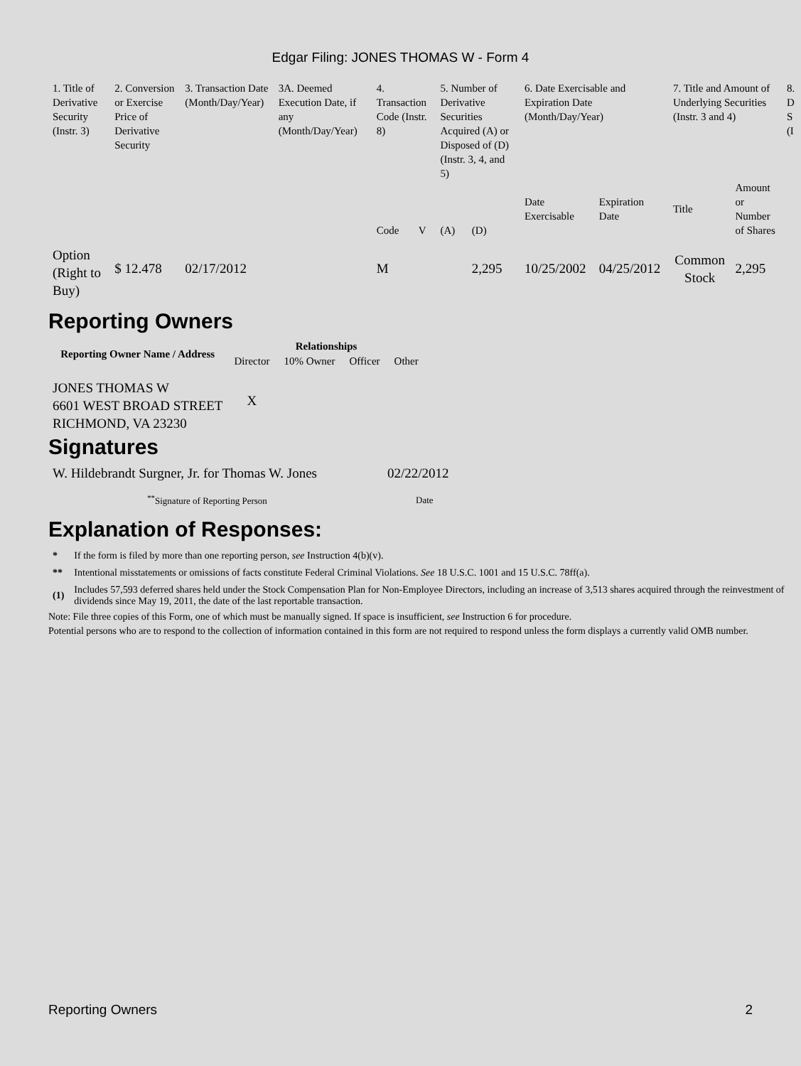Edgar Filing: JONES THOMAS W - Form 4
| 1. Title of Derivative Security (Instr. 3) | 2. Conversion or Exercise Price of Derivative Security | 3. Transaction Date (Month/Day/Year) | 3A. Deemed Execution Date, if any (Month/Day/Year) | 4. Transaction Code (Instr. 8) | | 5. Number of Derivative Securities Acquired (A) or Disposed of (D) (Instr. 3, 4, and 5) | | 6. Date Exercisable and Expiration Date (Month/Day/Year) | | 7. Title and Amount of Underlying Securities (Instr. 3 and 4) | | 8. D S (I |
| | | | | Code | V | (A) | (D) | Date Exercisable | Expiration Date | Title | Amount or Number of Shares | |
| Option (Right to Buy) | $ 12.478 | 02/17/2012 | | M | | | 2,295 | 10/25/2002 | 04/25/2012 | Common Stock | 2,295 | |
Reporting Owners
| Reporting Owner Name / Address | Relationships | | | |
| --- | --- | --- | --- | --- |
| | Director | 10% Owner | Officer | Other |
| JONES THOMAS W 6601 WEST BROAD STREET RICHMOND, VA 23230 | X | | | |
Signatures
| W. Hildebrandt Surgner, Jr. for Thomas W. Jones | 02/22/2012 |
| <sup>**</sup> Signature of Reporting Person | Date |
Explanation of Responses:
| * | If the form is filed by more than one reporting person, see Instruction 4(b)(v). |
| ** | Intentional misstatements or omissions of facts constitute Federal Criminal Violations. See 18 U.S.C. 1001 and 15 U.S.C. 78ff(a). |
| (1) | Includes 57,593 deferred shares held under the Stock Compensation Plan for Non-Employee Directors, including an increase of 3,513 shares acquired through the reinvestment of dividends since May 19, 2011, the date of the last reportable transaction. |
Note: File three copies of this Form, one of which must be manually signed. If space is insufficient, see Instruction 6 for procedure.
Potential persons who are to respond to the collection of information contained in this form are not required to respond unless the form displays a currently valid OMB number.
Reporting Owners 2